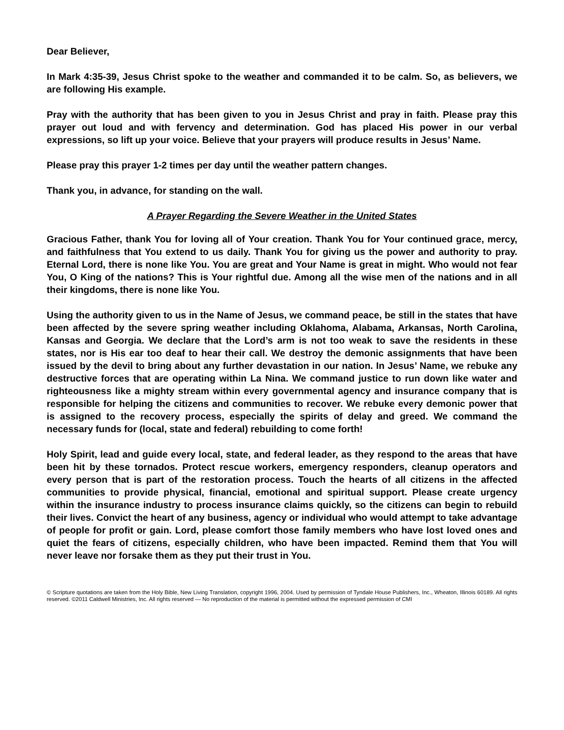Dear Believer,
In Mark 4:35-39, Jesus Christ spoke to the weather and commanded it to be calm. So, as believers, we are following His example.
Pray with the authority that has been given to you in Jesus Christ and pray in faith. Please pray this prayer out loud and with fervency and determination. God has placed His power in our verbal expressions, so lift up your voice. Believe that your prayers will produce results in Jesus’ Name.
Please pray this prayer 1-2 times per day until the weather pattern changes.
Thank you, in advance, for standing on the wall.
A Prayer Regarding the Severe Weather in the United States
Gracious Father, thank You for loving all of Your creation. Thank You for Your continued grace, mercy, and faithfulness that You extend to us daily. Thank You for giving us the power and authority to pray. Eternal Lord, there is none like You. You are great and Your Name is great in might. Who would not fear You, O King of the nations? This is Your rightful due. Among all the wise men of the nations and in all their kingdoms, there is none like You.
Using the authority given to us in the Name of Jesus, we command peace, be still in the states that have been affected by the severe spring weather including Oklahoma, Alabama, Arkansas, North Carolina, Kansas and Georgia. We declare that the Lord’s arm is not too weak to save the residents in these states, nor is His ear too deaf to hear their call. We destroy the demonic assignments that have been issued by the devil to bring about any further devastation in our nation. In Jesus’ Name, we rebuke any destructive forces that are operating within La Nina. We command justice to run down like water and righteousness like a mighty stream within every governmental agency and insurance company that is responsible for helping the citizens and communities to recover. We rebuke every demonic power that is assigned to the recovery process, especially the spirits of delay and greed. We command the necessary funds for (local, state and federal) rebuilding to come forth!
Holy Spirit, lead and guide every local, state, and federal leader, as they respond to the areas that have been hit by these tornados. Protect rescue workers, emergency responders, cleanup operators and every person that is part of the restoration process. Touch the hearts of all citizens in the affected communities to provide physical, financial, emotional and spiritual support. Please create urgency within the insurance industry to process insurance claims quickly, so the citizens can begin to rebuild their lives. Convict the heart of any business, agency or individual who would attempt to take advantage of people for profit or gain. Lord, please comfort those family members who have lost loved ones and quiet the fears of citizens, especially children, who have been impacted. Remind them that You will never leave nor forsake them as they put their trust in You.
© Scripture quotations are taken from the Holy Bible, New Living Translation, copyright 1996, 2004. Used by permission of Tyndale House Publishers, Inc., Wheaton, Illinois 60189. All rights reserved. ©2011 Caldwell Ministries, Inc. All rights reserved — No reproduction of the material is permitted without the expressed permission of CMI